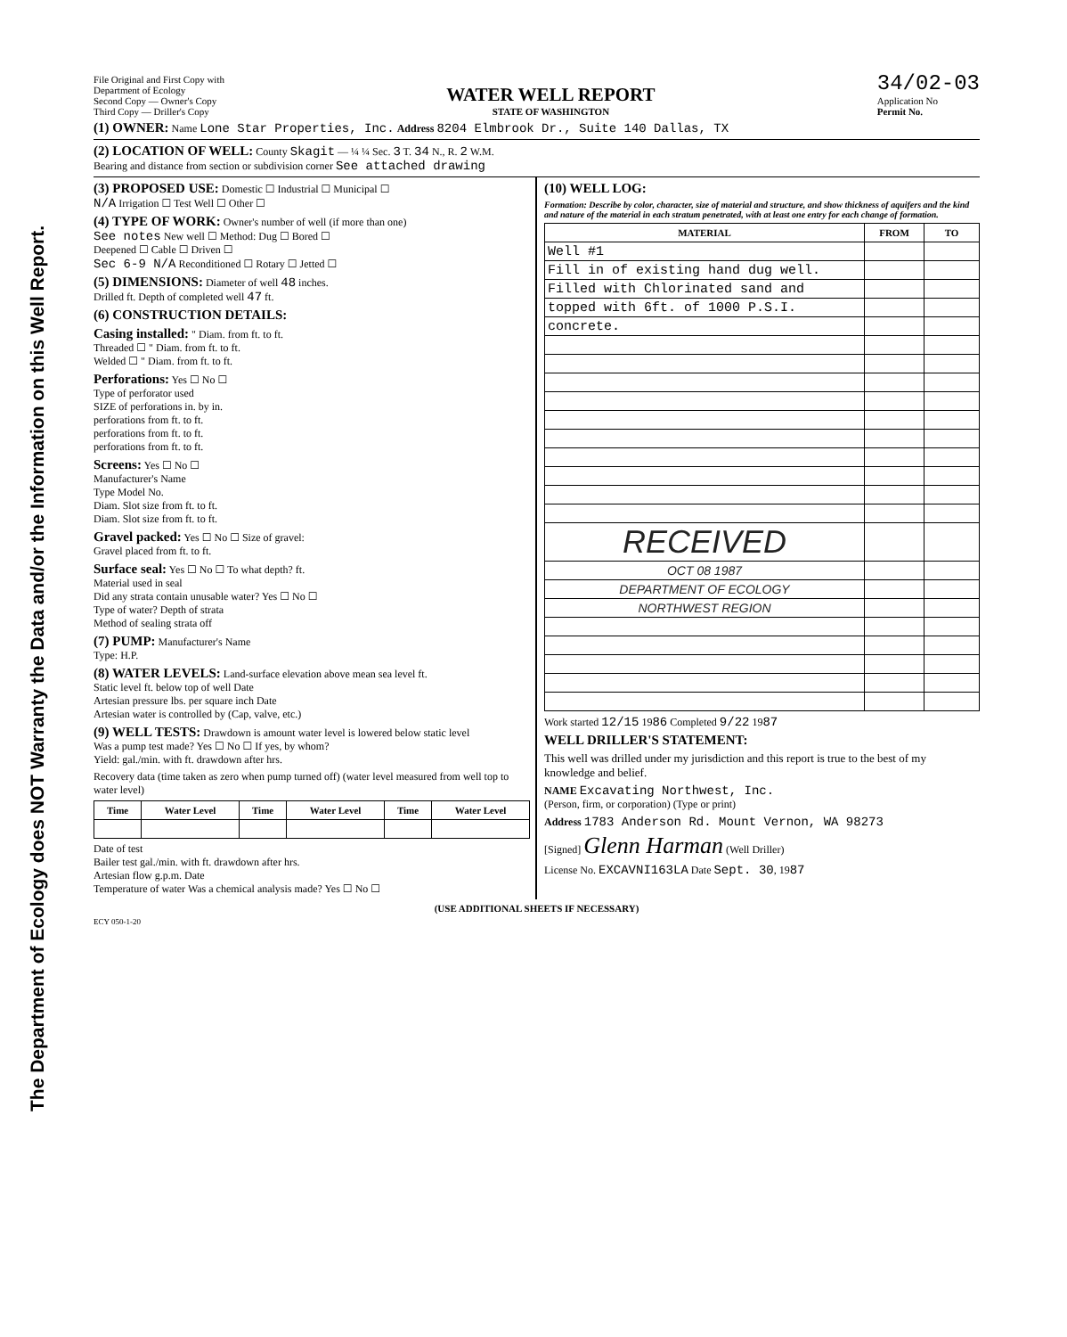The Department of Ecology does NOT Warranty the Data and/or the Information on this Well Report.
File Original and First Copy with
Department of Ecology
Second Copy — Owner's Copy
Third Copy — Driller's Copy
WATER WELL REPORT
STATE OF WASHINGTON
34/02-03
Application No
Permit No.
(1) OWNER: Name Lone Star Properties, Inc. Address 8204 Elmbrook Dr., Suite 140 Dallas, TX
(2) LOCATION OF WELL: County Skagit — ¼ ¼ Sec. 3 T. 34 N., R. 2 W.M.
Bearing and distance from section or subdivision corner See attached drawing
(3) PROPOSED USE: Domestic ☐ Industrial ☐ Municipal ☐
N/A Irrigation ☐ Test Well ☐ Other ☐
(4) TYPE OF WORK: Owner's number of well (if more than one)
See notes New well ☐ Method: Dug ☐ Bored ☐
Deepened ☐ Cable ☐ Driven ☐
Sec 6-9 N/A Reconditioned ☐ Rotary ☐ Jetted ☐
(5) DIMENSIONS: Diameter of well 48 inches.
Drilled ft. Depth of completed well 47 ft.
(6) CONSTRUCTION DETAILS:
Casing installed: " Diam. from ft. to ft.
Threaded ☐ " Diam. from ft. to ft.
Welded ☐ " Diam. from ft. to ft.
Perforations: Yes ☐ No ☐
Type of perforator used
SIZE of perforations in. by in.
perforations from ft. to ft.
perforations from ft. to ft.
perforations from ft. to ft.
Screens: Yes ☐ No ☐
Manufacturer's Name
Type Model No.
Diam. Slot size from ft. to ft.
Diam. Slot size from ft. to ft.
Gravel packed: Yes ☐ No ☐ Size of gravel:
Gravel placed from ft. to ft.
Surface seal: Yes ☐ No ☐ To what depth? ft.
Material used in seal
Did any strata contain unusable water? Yes ☐ No ☐
Type of water? Depth of strata
Method of sealing strata off
(7) PUMP: Manufacturer's Name
Type: H.P.
(8) WATER LEVELS: Land-surface elevation above mean sea level ft.
Static level ft. below top of well Date
Artesian pressure lbs. per square inch Date
Artesian water is controlled by (Cap, valve, etc.)
(9) WELL TESTS: Drawdown is amount water level is lowered below static level
Was a pump test made? Yes ☐ No ☐ If yes, by whom?
Yield: gal./min. with ft. drawdown after hrs.
Recovery data (time taken as zero when pump turned off) (water level measured from well top to water level)
| Time | Water Level | Time | Water Level | Time | Water Level |
| --- | --- | --- | --- | --- | --- |
Date of test
Bailer test gal./min. with ft. drawdown after hrs.
Artesian flow g.p.m. Date
Temperature of water Was a chemical analysis made? Yes ☐ No ☐
(10) WELL LOG:
Formation: Describe by color, character, size of material and structure, and show thickness of aquifers and the kind and nature of the material in each stratum penetrated, with at least one entry for each change of formation.
| MATERIAL | FROM | TO |
| --- | --- | --- |
| Well #1 | | |
| Fill in of existing hand dug well. | | |
| Filled with Chlorinated sand and | | |
| topped with 6ft. of 1000 P.S.I. | | |
| concrete. | | |
| RECEIVED | | |
| OCT 08 1987 | | |
| DEPARTMENT OF ECOLOGY | | |
| NORTHWEST REGION | | |
Work started 12/15 1986 Completed 9/22 1987
WELL DRILLER'S STATEMENT:
This well was drilled under my jurisdiction and this report is true to the best of my knowledge and belief.
NAME Excavating Northwest, Inc.
(Person, firm, or corporation) (Type or print)
Address 1783 Anderson Rd. Mount Vernon, WA 98273
[Signed] Glenn Harman (Well Driller)
License No. EXCAVNI163LA Date Sept. 30, 1987
(USE ADDITIONAL SHEETS IF NECESSARY)
ECY 050-1-20